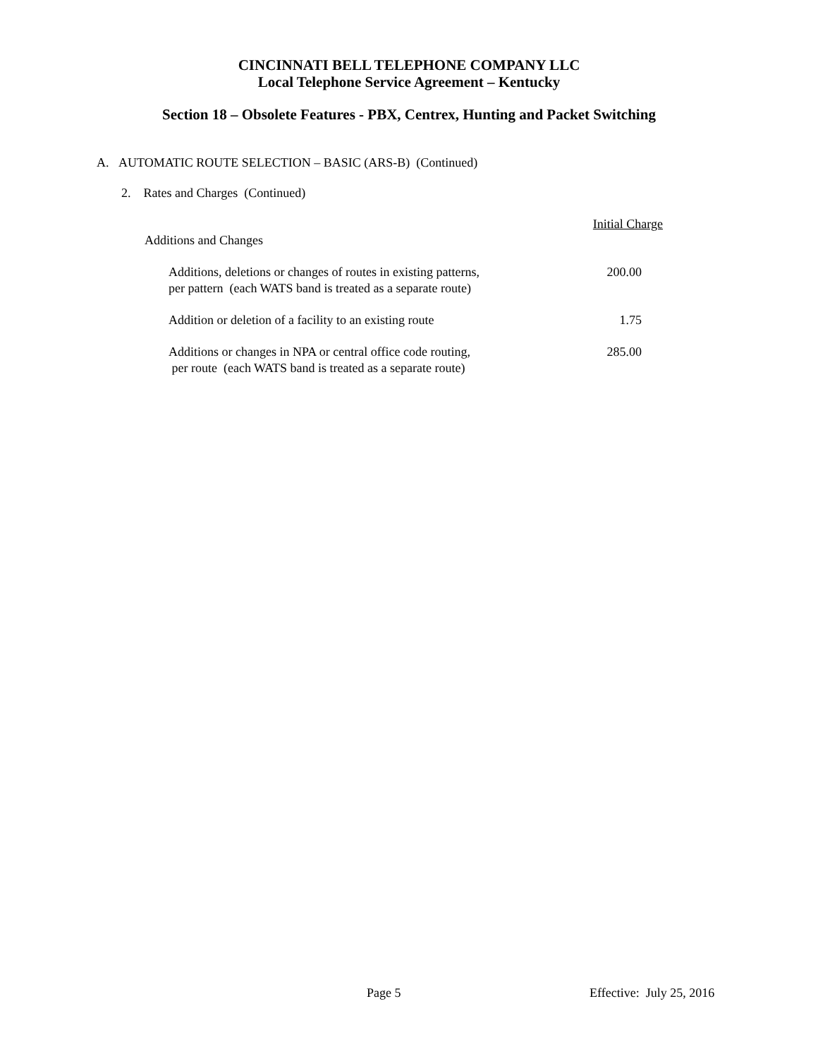CINCINNATI BELL TELEPHONE COMPANY LLC
Local Telephone Service Agreement – Kentucky
Section 18 – Obsolete Features - PBX, Centrex, Hunting and Packet Switching
A. AUTOMATIC ROUTE SELECTION – BASIC (ARS-B) (Continued)
2. Rates and Charges (Continued)
| | Initial Charge |
| Additions and Changes | |
| Additions, deletions or changes of routes in existing patterns, per pattern (each WATS band is treated as a separate route) | 200.00 |
| Addition or deletion of a facility to an existing route | 1.75 |
| Additions or changes in NPA or central office code routing, per route (each WATS band is treated as a separate route) | 285.00 |
Page 5 Effective: July 25, 2016